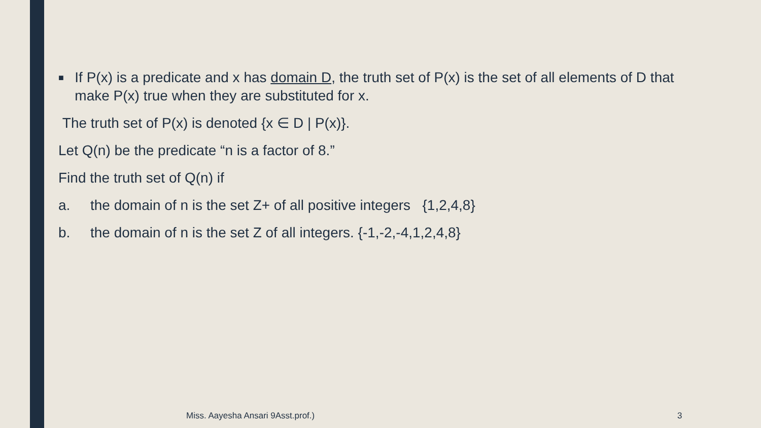■ If P(x) is a predicate and x has domain D, the truth set of P(x) is the set of all elements of D that make P(x) true when they are substituted for x.
The truth set of P(x) is denoted {x ∈ D | P(x)}.
Let Q(n) be the predicate “n is a factor of 8.”
Find the truth set of Q(n) if
a. the domain of n is the set Z+ of all positive integers {1,2,4,8}
b. the domain of n is the set Z of all integers. {-1,-2,-4,1,2,4,8}
Miss. Aayesha Ansari 9Asst.prof.)
3